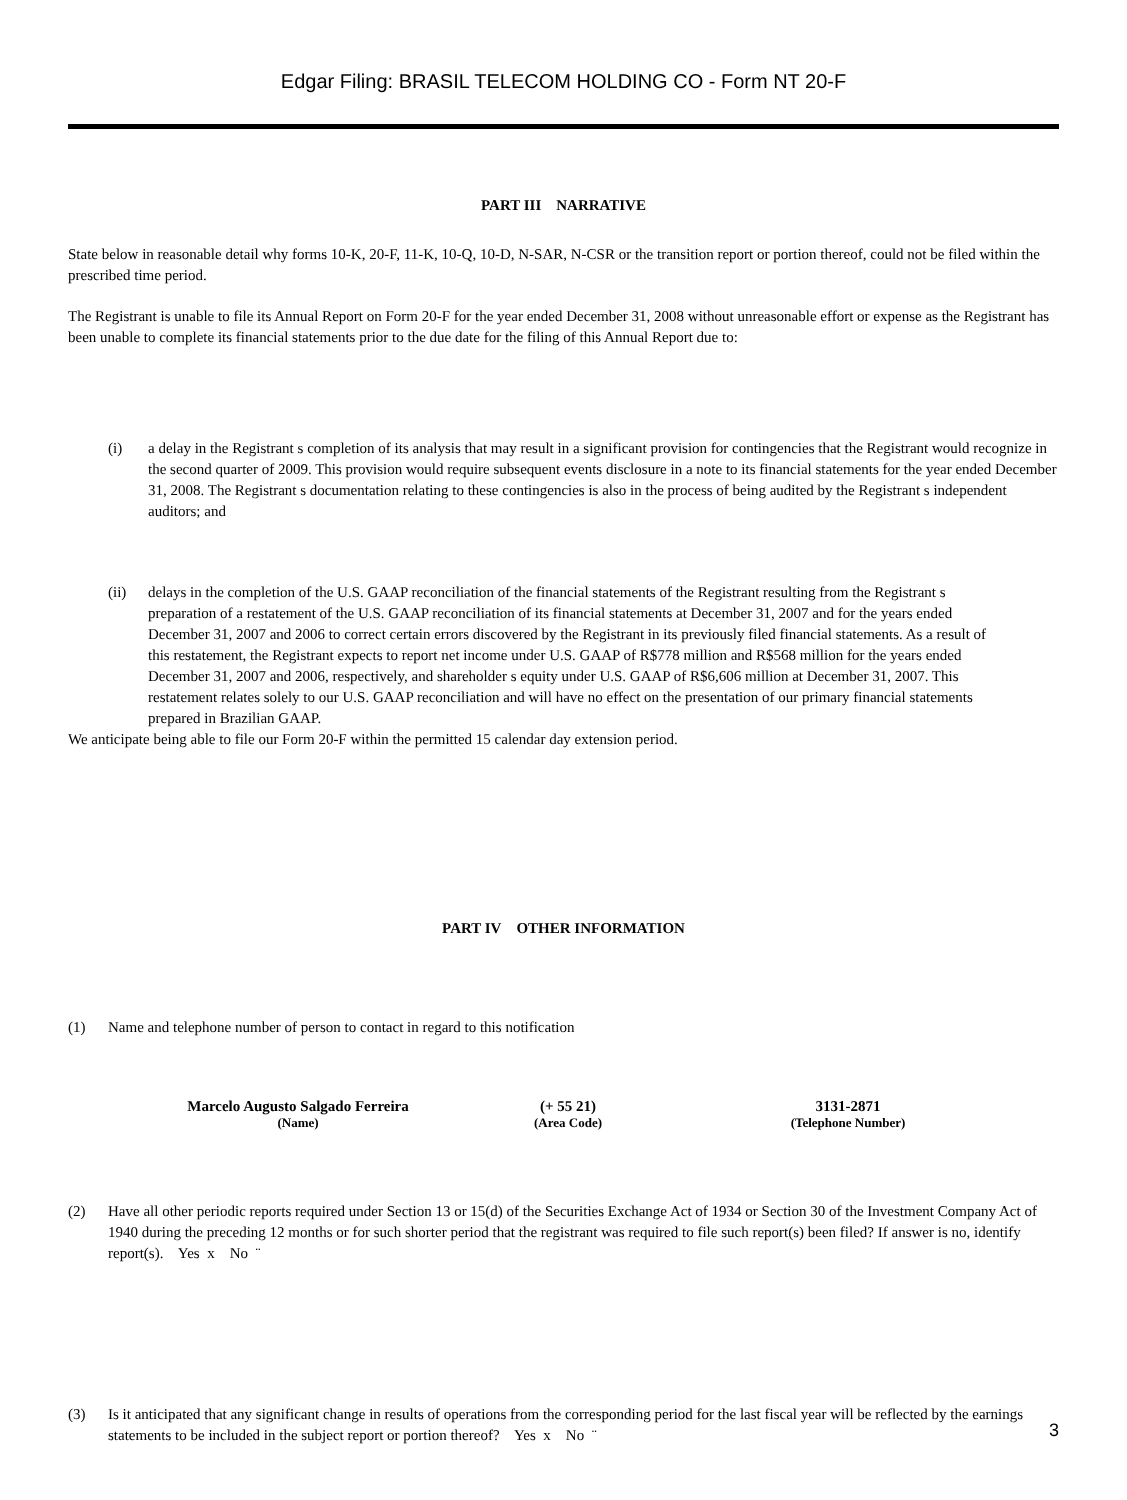Edgar Filing: BRASIL TELECOM HOLDING CO - Form NT 20-F
PART III NARRATIVE
State below in reasonable detail why forms 10-K, 20-F, 11-K, 10-Q, 10-D, N-SAR, N-CSR or the transition report or portion thereof, could not be filed within the prescribed time period.
The Registrant is unable to file its Annual Report on Form 20-F for the year ended December 31, 2008 without unreasonable effort or expense as the Registrant has been unable to complete its financial statements prior to the due date for the filing of this Annual Report due to:
(i) a delay in the Registrant s completion of its analysis that may result in a significant provision for contingencies that the Registrant would recognize in the second quarter of 2009. This provision would require subsequent events disclosure in a note to its financial statements for the year ended December 31, 2008. The Registrant s documentation relating to these contingencies is also in the process of being audited by the Registrant s independent auditors; and
(ii) delays in the completion of the U.S. GAAP reconciliation of the financial statements of the Registrant resulting from the Registrant s preparation of a restatement of the U.S. GAAP reconciliation of its financial statements at December 31, 2007 and for the years ended December 31, 2007 and 2006 to correct certain errors discovered by the Registrant in its previously filed financial statements. As a result of this restatement, the Registrant expects to report net income under U.S. GAAP of R$778 million and R$568 million for the years ended December 31, 2007 and 2006, respectively, and shareholder s equity under U.S. GAAP of R$6,606 million at December 31, 2007. This restatement relates solely to our U.S. GAAP reconciliation and will have no effect on the presentation of our primary financial statements prepared in Brazilian GAAP.
We anticipate being able to file our Form 20-F within the permitted 15 calendar day extension period.
PART IV OTHER INFORMATION
(1) Name and telephone number of person to contact in regard to this notification
| Marcelo Augusto Salgado Ferreira | (+ 55 21) | 3131-2871 |
| (Name) | (Area Code) | (Telephone Number) |
(2) Have all other periodic reports required under Section 13 or 15(d) of the Securities Exchange Act of 1934 or Section 30 of the Investment Company Act of 1940 during the preceding 12 months or for such shorter period that the registrant was required to file such report(s) been filed? If answer is no, identify report(s). Yes x No ¨
(3) Is it anticipated that any significant change in results of operations from the corresponding period for the last fiscal year will be reflected by the earnings statements to be included in the subject report or portion thereof? Yes x No ¨
3